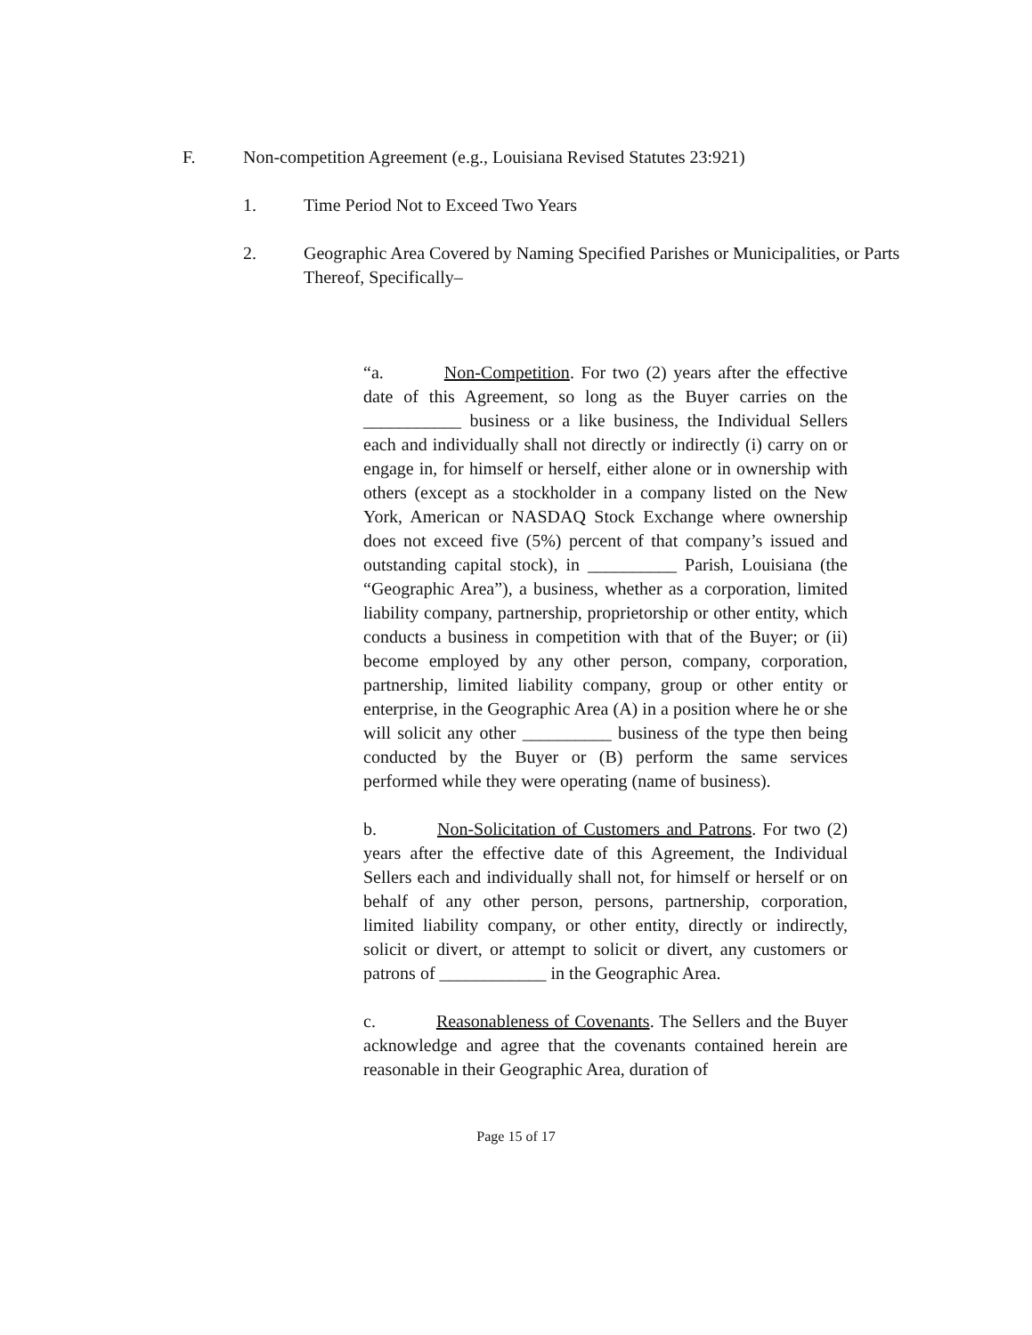F. Non-competition Agreement (e.g., Louisiana Revised Statutes 23:921)
1. Time Period Not to Exceed Two Years
2. Geographic Area Covered by Naming Specified Parishes or Municipalities, or Parts Thereof, Specifically–
“a. Non-Competition. For two (2) years after the effective date of this Agreement, so long as the Buyer carries on the ___________ business or a like business, the Individual Sellers each and individually shall not directly or indirectly (i) carry on or engage in, for himself or herself, either alone or in ownership with others (except as a stockholder in a company listed on the New York, American or NASDAQ Stock Exchange where ownership does not exceed five (5%) percent of that company’s issued and outstanding capital stock), in __________ Parish, Louisiana (the “Geographic Area”), a business, whether as a corporation, limited liability company, partnership, proprietorship or other entity, which conducts a business in competition with that of the Buyer; or (ii) become employed by any other person, company, corporation, partnership, limited liability company, group or other entity or enterprise, in the Geographic Area (A) in a position where he or she will solicit any other __________ business of the type then being conducted by the Buyer or (B) perform the same services performed while they were operating (name of business).
b. Non-Solicitation of Customers and Patrons. For two (2) years after the effective date of this Agreement, the Individual Sellers each and individually shall not, for himself or herself or on behalf of any other person, persons, partnership, corporation, limited liability company, or other entity, directly or indirectly, solicit or divert, or attempt to solicit or divert, any customers or patrons of ____________ in the Geographic Area.
c. Reasonableness of Covenants. The Sellers and the Buyer acknowledge and agree that the covenants contained herein are reasonable in their Geographic Area, duration of
Page 15 of 17